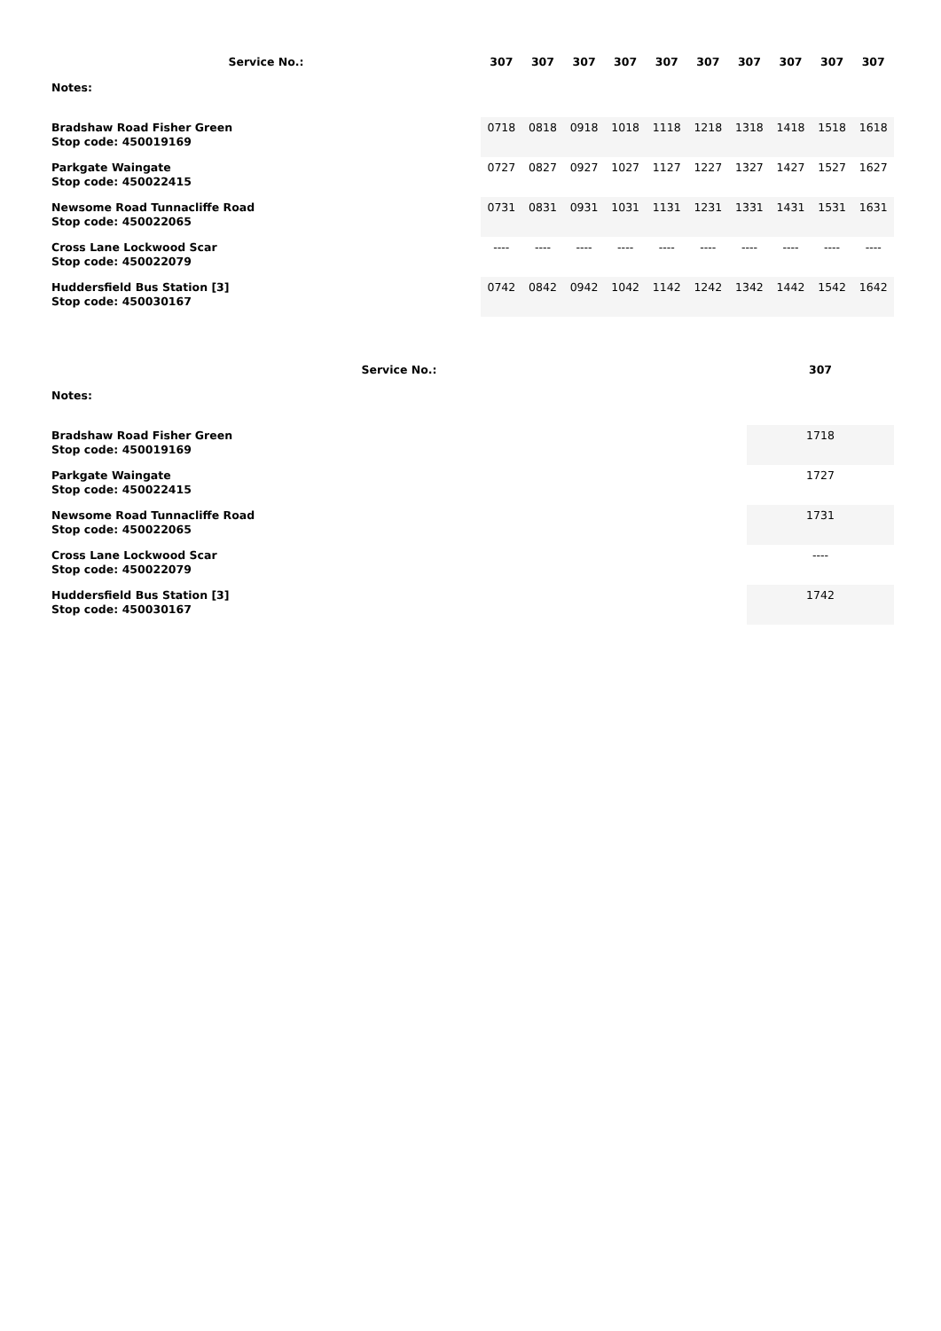| Service No.: | 307 | 307 | 307 | 307 | 307 | 307 | 307 | 307 | 307 | 307 |
| --- | --- | --- | --- | --- | --- | --- | --- | --- | --- | --- |
| Notes: | | | | | | | | | | |
| Bradshaw Road Fisher Green Stop code: 450019169 | 0718 | 0818 | 0918 | 1018 | 1118 | 1218 | 1318 | 1418 | 1518 | 1618 |
| Parkgate Waingate Stop code: 450022415 | 0727 | 0827 | 0927 | 1027 | 1127 | 1227 | 1327 | 1427 | 1527 | 1627 |
| Newsome Road Tunnacliffe Road Stop code: 450022065 | 0731 | 0831 | 0931 | 1031 | 1131 | 1231 | 1331 | 1431 | 1531 | 1631 |
| Cross Lane Lockwood Scar Stop code: 450022079 | ---- | ---- | ---- | ---- | ---- | ---- | ---- | ---- | ---- | ---- |
| Huddersfield Bus Station [3] Stop code: 450030167 | 0742 | 0842 | 0942 | 1042 | 1142 | 1242 | 1342 | 1442 | 1542 | 1642 |
| Service No.: | 307 |
| --- | --- |
| Notes: | |
| Bradshaw Road Fisher Green Stop code: 450019169 | 1718 |
| Parkgate Waingate Stop code: 450022415 | 1727 |
| Newsome Road Tunnacliffe Road Stop code: 450022065 | 1731 |
| Cross Lane Lockwood Scar Stop code: 450022079 | ---- |
| Huddersfield Bus Station [3] Stop code: 450030167 | 1742 |